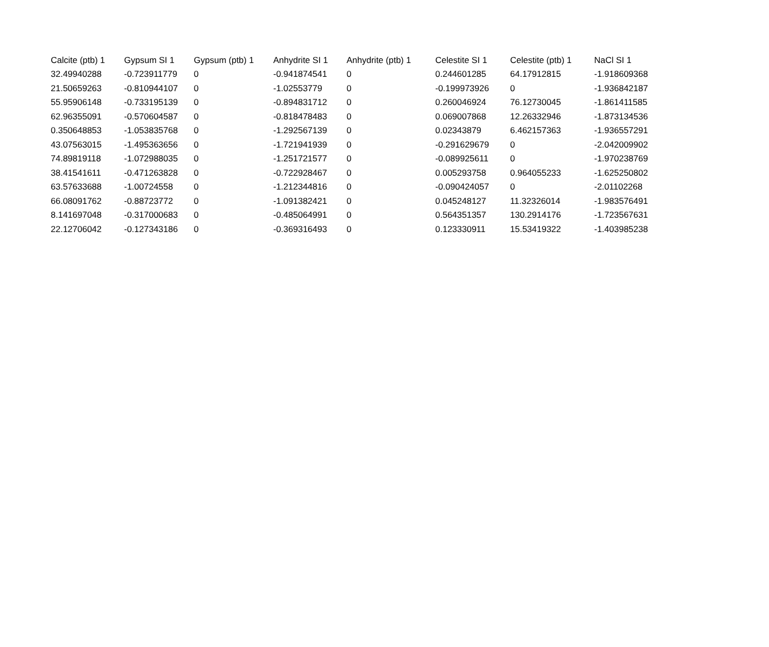| Calcite (ptb) 1 | Gypsum SI 1 | Gypsum (ptb) 1 | Anhydrite SI 1 | Anhydrite (ptb) 1 | Celestite SI 1 | Celestite (ptb) 1 | NaCl SI 1 |
| --- | --- | --- | --- | --- | --- | --- | --- |
| 32.49940288 | -0.723911779 | 0 | -0.941874541 | 0 | 0.244601285 | 64.17912815 | -1.918609368 |
| 21.50659263 | -0.810944107 | 0 | -1.02553779 | 0 | -0.199973926 | 0 | -1.936842187 |
| 55.95906148 | -0.733195139 | 0 | -0.894831712 | 0 | 0.260046924 | 76.12730045 | -1.861411585 |
| 62.96355091 | -0.570604587 | 0 | -0.818478483 | 0 | 0.069007868 | 12.26332946 | -1.873134536 |
| 0.350648853 | -1.053835768 | 0 | -1.292567139 | 0 | 0.02343879 | 6.462157363 | -1.936557291 |
| 43.07563015 | -1.495363656 | 0 | -1.721941939 | 0 | -0.291629679 | 0 | -2.042009902 |
| 74.89819118 | -1.072988035 | 0 | -1.251721577 | 0 | -0.089925611 | 0 | -1.970238769 |
| 38.41541611 | -0.471263828 | 0 | -0.722928467 | 0 | 0.005293758 | 0.964055233 | -1.625250802 |
| 63.57633688 | -1.00724558 | 0 | -1.212344816 | 0 | -0.090424057 | 0 | -2.01102268 |
| 66.08091762 | -0.88723772 | 0 | -1.091382421 | 0 | 0.045248127 | 11.32326014 | -1.983576491 |
| 8.141697048 | -0.317000683 | 0 | -0.485064991 | 0 | 0.564351357 | 130.2914176 | -1.723567631 |
| 22.12706042 | -0.127343186 | 0 | -0.369316493 | 0 | 0.123330911 | 15.53419322 | -1.403985238 |